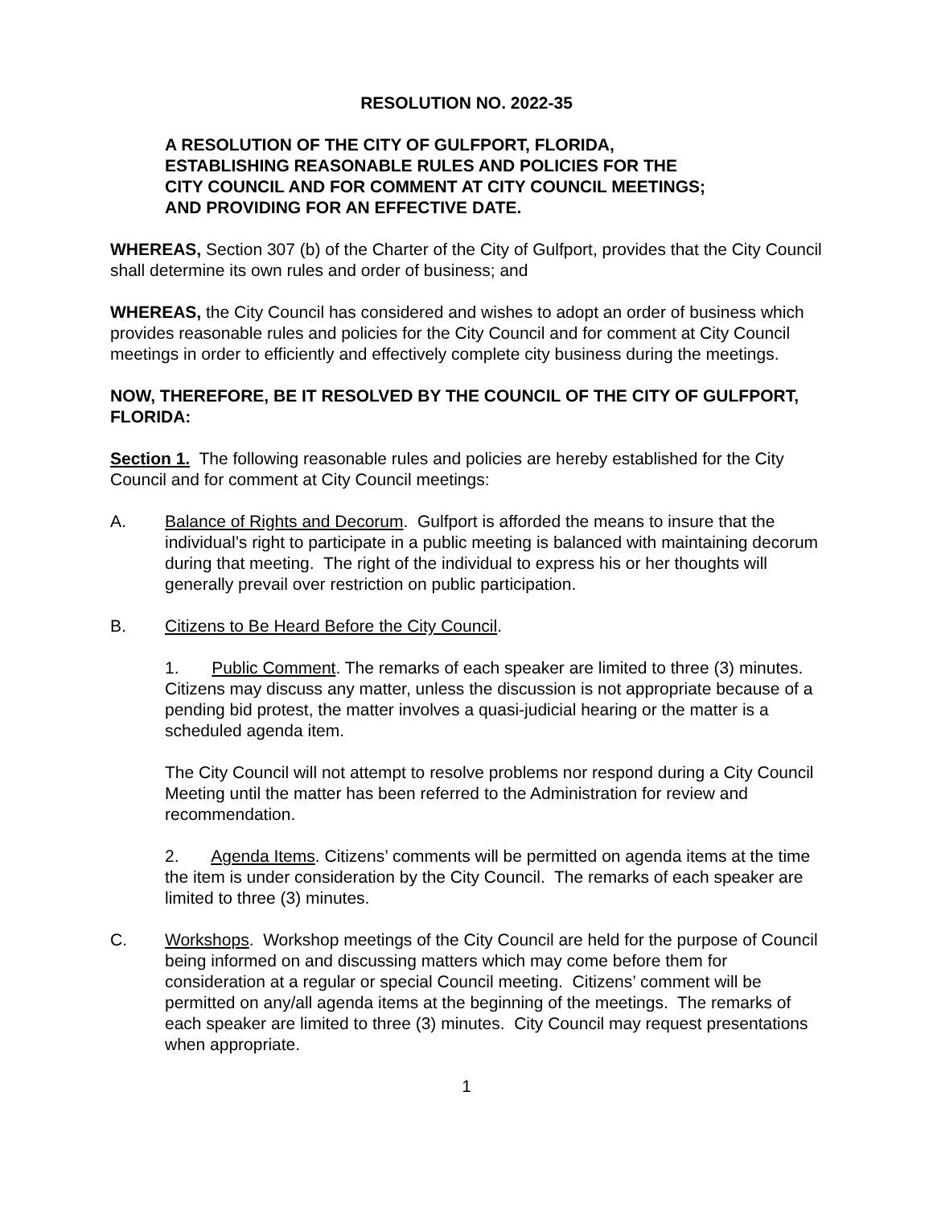RESOLUTION NO. 2022-35
A RESOLUTION OF THE CITY OF GULFPORT, FLORIDA,
ESTABLISHING REASONABLE RULES AND POLICIES FOR THE
CITY COUNCIL AND FOR COMMENT AT CITY COUNCIL MEETINGS;
AND PROVIDING FOR AN EFFECTIVE DATE.
WHEREAS, Section 307 (b) of the Charter of the City of Gulfport, provides that the City Council shall determine its own rules and order of business; and
WHEREAS, the City Council has considered and wishes to adopt an order of business which provides reasonable rules and policies for the City Council and for comment at City Council meetings in order to efficiently and effectively complete city business during the meetings.
NOW, THEREFORE, BE IT RESOLVED BY THE COUNCIL OF THE CITY OF GULFPORT, FLORIDA:
Section 1. The following reasonable rules and policies are hereby established for the City Council and for comment at City Council meetings:
A. Balance of Rights and Decorum. Gulfport is afforded the means to insure that the individual’s right to participate in a public meeting is balanced with maintaining decorum during that meeting. The right of the individual to express his or her thoughts will generally prevail over restriction on public participation.
B. Citizens to Be Heard Before the City Council.
1. Public Comment. The remarks of each speaker are limited to three (3) minutes. Citizens may discuss any matter, unless the discussion is not appropriate because of a pending bid protest, the matter involves a quasi-judicial hearing or the matter is a scheduled agenda item.
The City Council will not attempt to resolve problems nor respond during a City Council Meeting until the matter has been referred to the Administration for review and recommendation.
2. Agenda Items. Citizens’ comments will be permitted on agenda items at the time the item is under consideration by the City Council. The remarks of each speaker are limited to three (3) minutes.
C. Workshops. Workshop meetings of the City Council are held for the purpose of Council being informed on and discussing matters which may come before them for consideration at a regular or special Council meeting. Citizens’ comment will be permitted on any/all agenda items at the beginning of the meetings. The remarks of each speaker are limited to three (3) minutes. City Council may request presentations when appropriate.
1